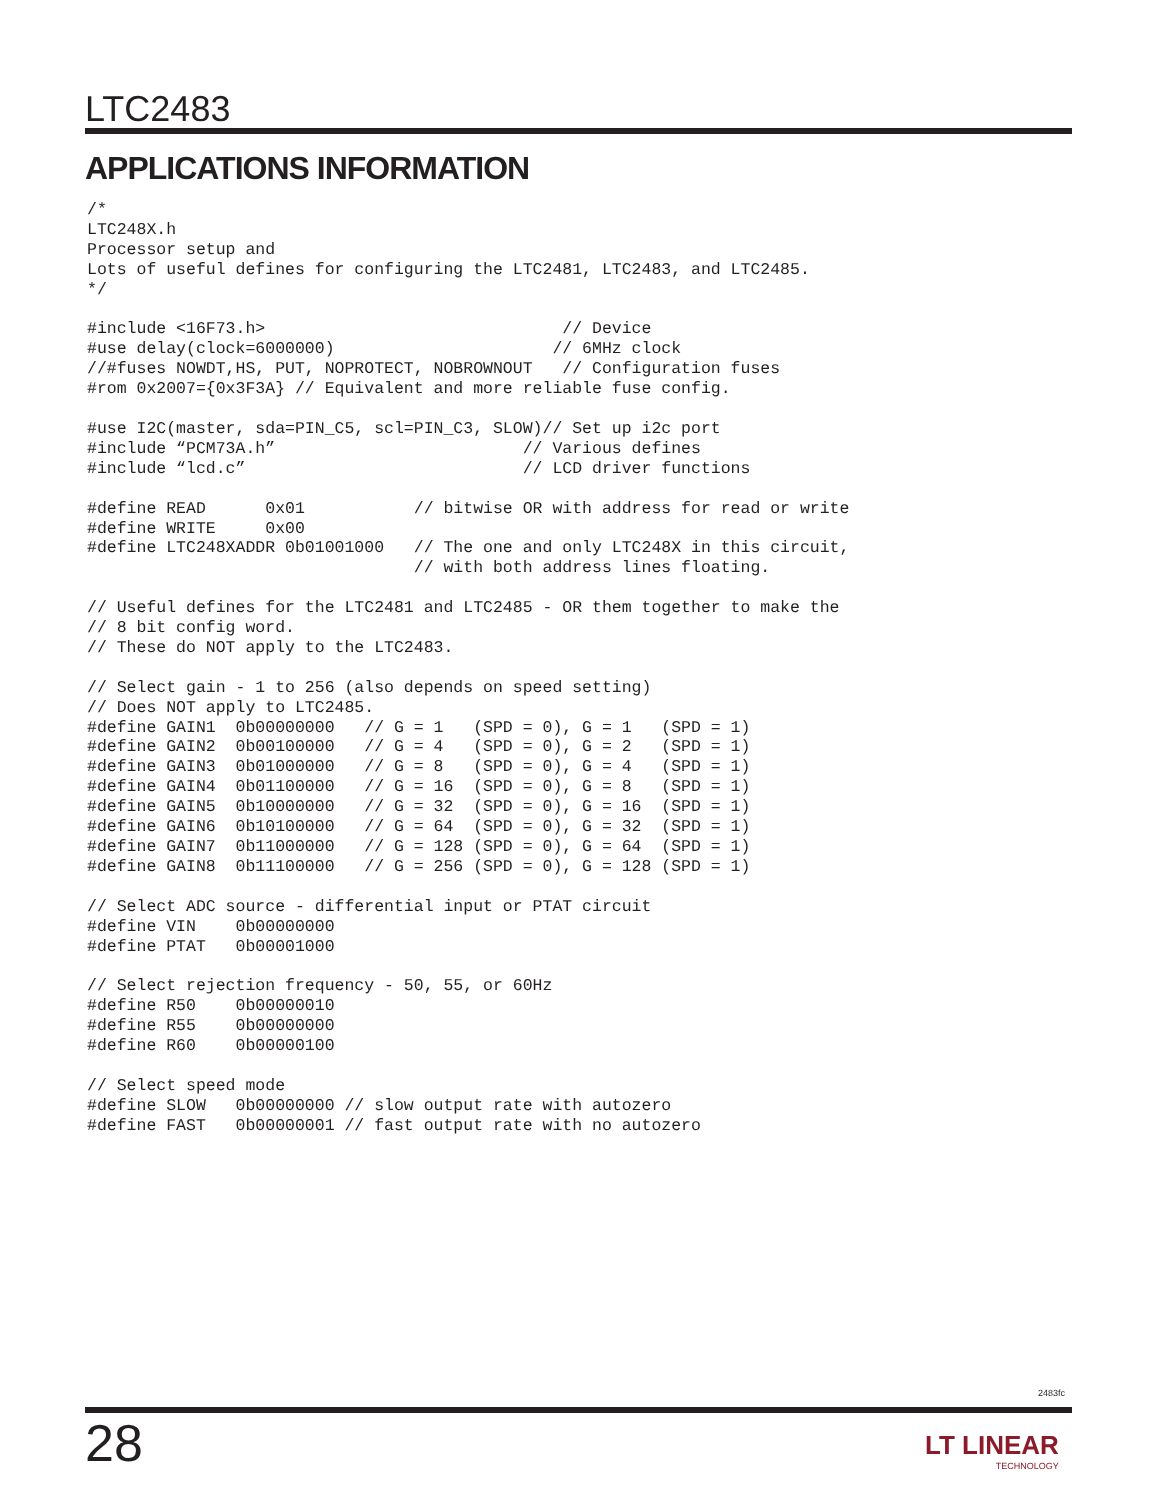LTC2483
APPLICATIONS INFORMATION
/*
LTC248X.h
Processor setup and
Lots of useful defines for configuring the LTC2481, LTC2483, and LTC2485.
*/

#include <16F73.h>                              // Device
#use delay(clock=6000000)                      // 6MHz clock
//#fuses NOWDT,HS, PUT, NOPROTECT, NOBROWNOUT   // Configuration fuses
#rom 0x2007={0x3F3A} // Equivalent and more reliable fuse config.

#use I2C(master, sda=PIN_C5, scl=PIN_C3, SLOW)// Set up i2c port
#include “PCM73A.h”                         // Various defines
#include “lcd.c”                            // LCD driver functions

#define READ      0x01           // bitwise OR with address for read or write
#define WRITE     0x00
#define LTC248XADDR 0b01001000   // The one and only LTC248X in this circuit,
                                 // with both address lines floating.

// Useful defines for the LTC2481 and LTC2485 - OR them together to make the
// 8 bit config word.
// These do NOT apply to the LTC2483.

// Select gain - 1 to 256 (also depends on speed setting)
// Does NOT apply to LTC2485.
#define GAIN1  0b00000000   // G = 1   (SPD = 0), G = 1   (SPD = 1)
#define GAIN2  0b00100000   // G = 4   (SPD = 0), G = 2   (SPD = 1)
#define GAIN3  0b01000000   // G = 8   (SPD = 0), G = 4   (SPD = 1)
#define GAIN4  0b01100000   // G = 16  (SPD = 0), G = 8   (SPD = 1)
#define GAIN5  0b10000000   // G = 32  (SPD = 0), G = 16  (SPD = 1)
#define GAIN6  0b10100000   // G = 64  (SPD = 0), G = 32  (SPD = 1)
#define GAIN7  0b11000000   // G = 128 (SPD = 0), G = 64  (SPD = 1)
#define GAIN8  0b11100000   // G = 256 (SPD = 0), G = 128 (SPD = 1)

// Select ADC source - differential input or PTAT circuit
#define VIN    0b00000000
#define PTAT   0b00001000

// Select rejection frequency - 50, 55, or 60Hz
#define R50    0b00000010
#define R55    0b00000000
#define R60    0b00000100

// Select speed mode
#define SLOW   0b00000000 // slow output rate with autozero
#define FAST   0b00000001 // fast output rate with no autozero
2483fc
28 LT LINEAR
TECHNOLOGY